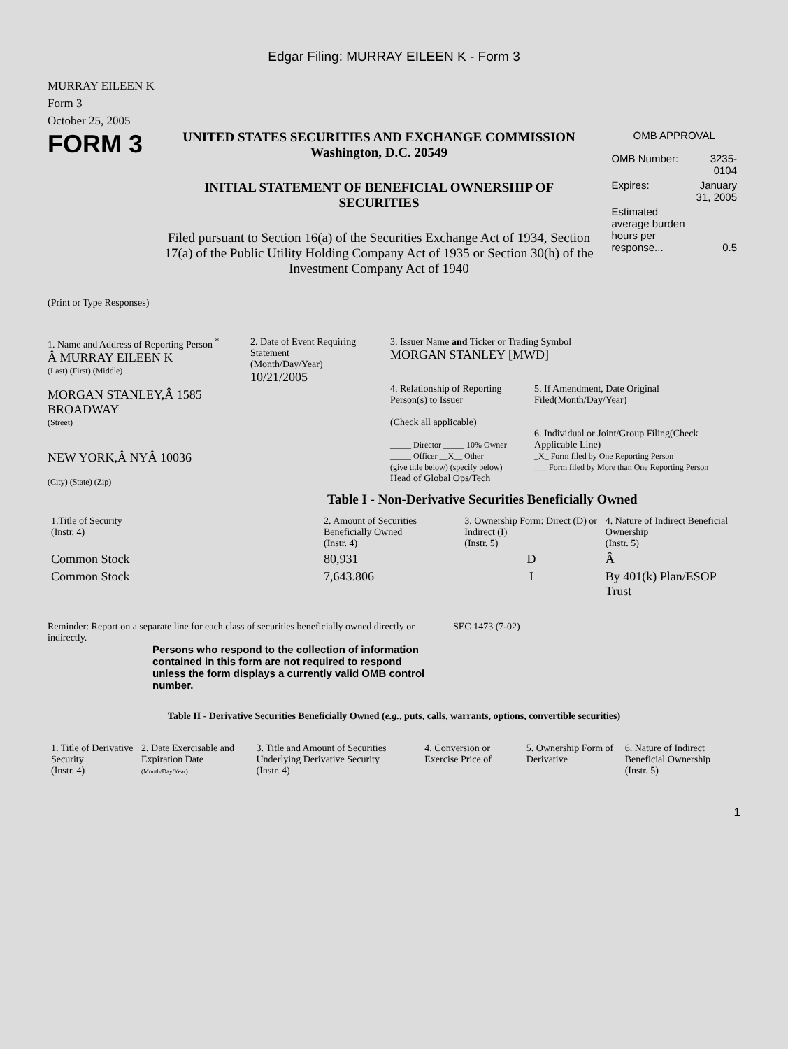Edgar Filing: MURRAY EILEEN K - Form 3
MURRAY EILEEN K
Form 3
October 25, 2005
FORM 3
UNITED STATES SECURITIES AND EXCHANGE COMMISSION
Washington, D.C. 20549
INITIAL STATEMENT OF BENEFICIAL OWNERSHIP OF SECURITIES
Filed pursuant to Section 16(a) of the Securities Exchange Act of 1934, Section 17(a) of the Public Utility Holding Company Act of 1935 or Section 30(h) of the Investment Company Act of 1940
OMB APPROVAL
| OMB Number: | 3235-0104 |
| Expires: | January 31, 2005 |
| Estimated average burden hours per response... | 0.5 |
(Print or Type Responses)
1. Name and Address of Reporting Person <sup>*</sup>
Â MURRAY EILEEN K
(Last) (First) (Middle)
MORGAN STANLEY,Â 1585 BROADWAY
(Street)
NEW YORK,Â NYÂ 10036
(City) (State) (Zip)
2. Date of Event Requiring Statement
(Month/Day/Year)
10/21/2005
3. Issuer Name and Ticker or Trading Symbol
MORGAN STANLEY [MWD]
4. Relationship of Reporting Person(s) to Issuer
(Check all applicable)
_____ Director _____ 10% Owner
_____ Officer __X__ Other
(give title below) (specify below)
Head of Global Ops/Tech
5. If Amendment, Date Original Filed(Month/Day/Year)
6. Individual or Joint/Group Filing(Check Applicable Line)
_X_ Form filed by One Reporting Person
___ Form filed by More than One Reporting Person
Table I - Non-Derivative Securities Beneficially Owned
| 1.Title of Security (Instr. 4) | 2. Amount of Securities Beneficially Owned (Instr. 4) | 3. Ownership Form: Direct (D) or Indirect (I) (Instr. 5) | 4. Nature of Indirect Beneficial Ownership (Instr. 5) |
| --- | --- | --- | --- |
| Common Stock | 80,931 | D | Â |
| Common Stock | 7,643.806 | I | By 401(k) Plan/ESOP Trust |
Reminder: Report on a separate line for each class of securities beneficially owned directly or indirectly.
SEC 1473 (7-02)
Persons who respond to the collection of information contained in this form are not required to respond unless the form displays a currently valid OMB control number.
Table II - Derivative Securities Beneficially Owned (e.g., puts, calls, warrants, options, convertible securities)
| 1. Title of Derivative Security (Instr. 4) | 2. Date Exercisable and Expiration Date (Month/Day/Year) | 3. Title and Amount of Securities Underlying Derivative Security (Instr. 4) | 4. Conversion or Exercise Price of | 5. Ownership Form of Derivative | 6. Nature of Indirect Beneficial Ownership (Instr. 5) |
| --- | --- | --- | --- | --- | --- |
1